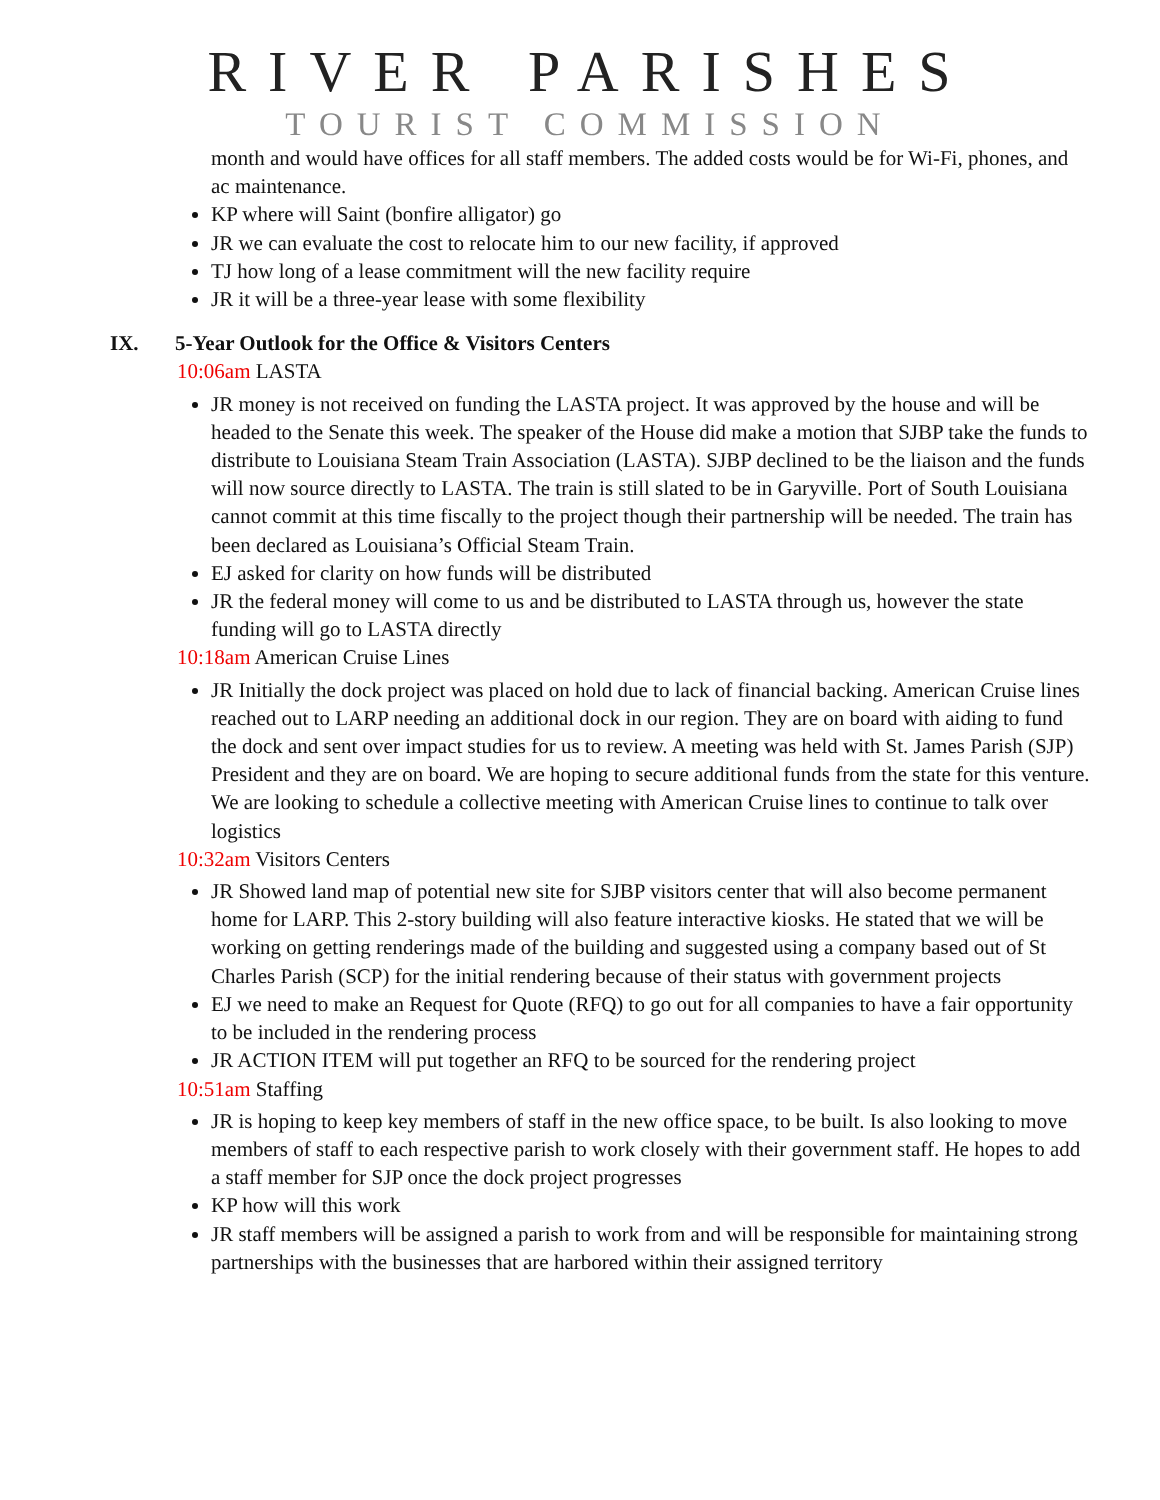RIVER PARISHES
TOURIST COMMISSION
month and would have offices for all staff members. The added costs would be for Wi-Fi, phones, and ac maintenance.
KP where will Saint (bonfire alligator) go
JR we can evaluate the cost to relocate him to our new facility, if approved
TJ how long of a lease commitment will the new facility require
JR it will be a three-year lease with some flexibility
IX. 5-Year Outlook for the Office & Visitors Centers
10:06am LASTA
JR money is not received on funding the LASTA project. It was approved by the house and will be headed to the Senate this week. The speaker of the House did make a motion that SJBP take the funds to distribute to Louisiana Steam Train Association (LASTA). SJBP declined to be the liaison and the funds will now source directly to LASTA. The train is still slated to be in Garyville. Port of South Louisiana cannot commit at this time fiscally to the project though their partnership will be needed. The train has been declared as Louisiana’s Official Steam Train.
EJ asked for clarity on how funds will be distributed
JR the federal money will come to us and be distributed to LASTA through us, however the state funding will go to LASTA directly
10:18am American Cruise Lines
JR Initially the dock project was placed on hold due to lack of financial backing. American Cruise lines reached out to LARP needing an additional dock in our region. They are on board with aiding to fund the dock and sent over impact studies for us to review. A meeting was held with St. James Parish (SJP) President and they are on board. We are hoping to secure additional funds from the state for this venture. We are looking to schedule a collective meeting with American Cruise lines to continue to talk over logistics
10:32am Visitors Centers
JR Showed land map of potential new site for SJBP visitors center that will also become permanent home for LARP. This 2-story building will also feature interactive kiosks. He stated that we will be working on getting renderings made of the building and suggested using a company based out of St Charles Parish (SCP) for the initial rendering because of their status with government projects
EJ we need to make an Request for Quote (RFQ) to go out for all companies to have a fair opportunity to be included in the rendering process
JR ACTION ITEM will put together an RFQ to be sourced for the rendering project
10:51am Staffing
JR is hoping to keep key members of staff in the new office space, to be built. Is also looking to move members of staff to each respective parish to work closely with their government staff. He hopes to add a staff member for SJP once the dock project progresses
KP how will this work
JR staff members will be assigned a parish to work from and will be responsible for maintaining strong partnerships with the businesses that are harbored within their assigned territory